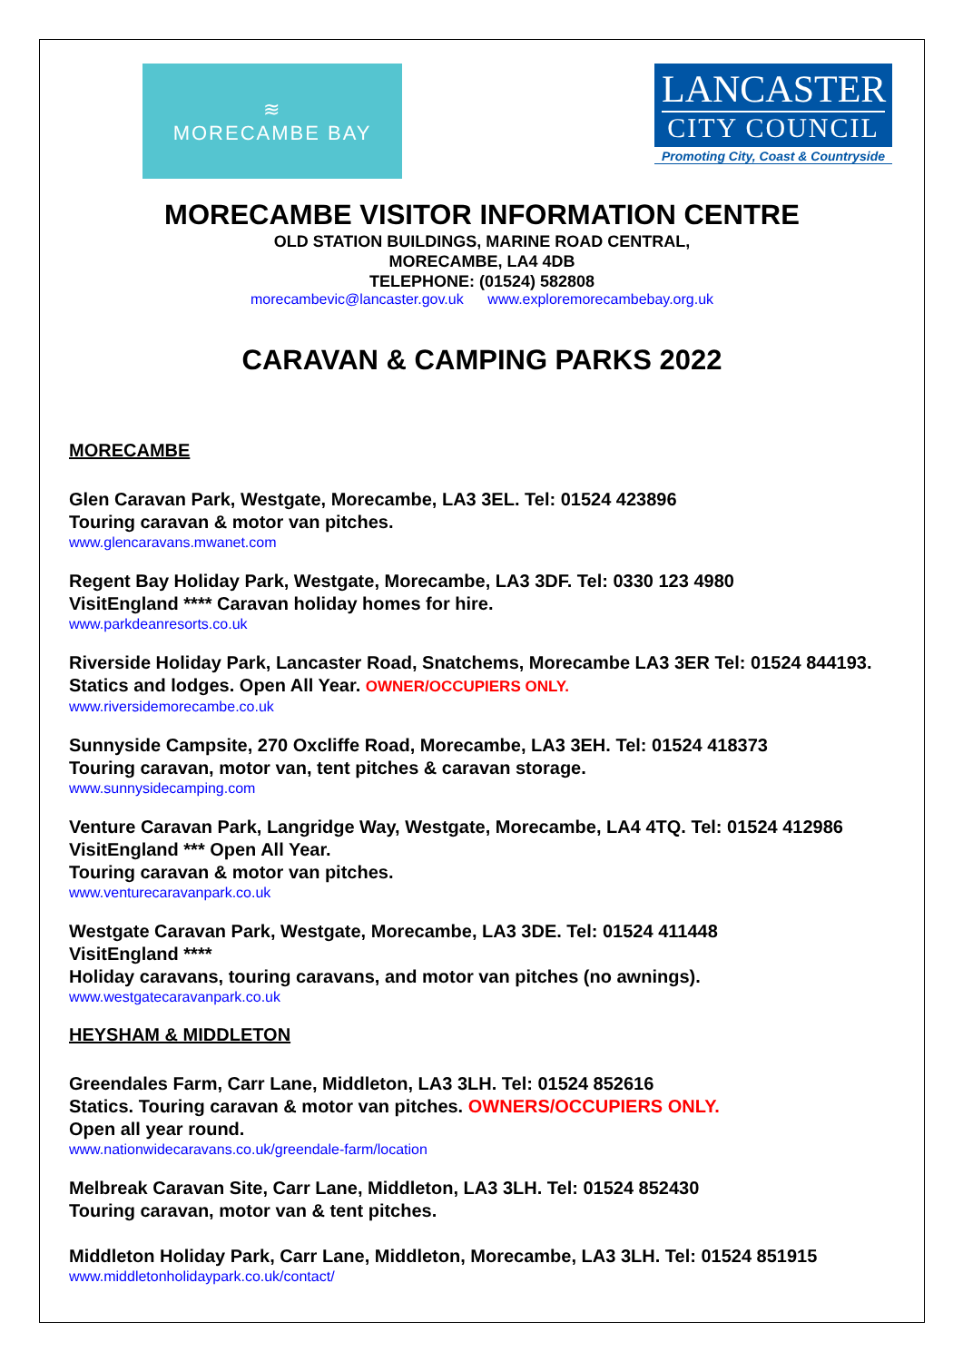≋
MORECAMBE BAY
LANCASTER
CITY COUNCIL
Promoting City, Coast & Countryside
MORECAMBE VISITOR INFORMATION CENTRE
OLD STATION BUILDINGS, MARINE ROAD CENTRAL,
MORECAMBE, LA4 4DB
TELEPHONE: (01524) 582808
morecambevic@lancaster.gov.uk www.exploremorecambebay.org.uk
CARAVAN & CAMPING PARKS 2022
MORECAMBE
Glen Caravan Park, Westgate, Morecambe, LA3 3EL. Tel: 01524 423896
Touring caravan & motor van pitches.
www.glencaravans.mwanet.com
Regent Bay Holiday Park, Westgate, Morecambe, LA3 3DF. Tel: 0330 123 4980
VisitEngland **** Caravan holiday homes for hire.
www.parkdeanresorts.co.uk
Riverside Holiday Park, Lancaster Road, Snatchems, Morecambe LA3 3ER Tel: 01524 844193. Statics and lodges. Open All Year. OWNER/OCCUPIERS ONLY.
www.riversidemorecambe.co.uk
Sunnyside Campsite, 270 Oxcliffe Road, Morecambe, LA3 3EH. Tel: 01524 418373
Touring caravan, motor van, tent pitches & caravan storage.
www.sunnysidecamping.com
Venture Caravan Park, Langridge Way, Westgate, Morecambe, LA4 4TQ. Tel: 01524 412986 VisitEngland *** Open All Year.
Touring caravan & motor van pitches.
www.venturecaravanpark.co.uk
Westgate Caravan Park, Westgate, Morecambe, LA3 3DE. Tel: 01524 411448
VisitEngland ****
Holiday caravans, touring caravans, and motor van pitches (no awnings).
www.westgatecaravanpark.co.uk
HEYSHAM & MIDDLETON
Greendales Farm, Carr Lane, Middleton, LA3 3LH. Tel: 01524 852616
Statics. Touring caravan & motor van pitches. OWNERS/OCCUPIERS ONLY.
Open all year round.
www.nationwidecaravans.co.uk/greendale-farm/location
Melbreak Caravan Site, Carr Lane, Middleton, LA3 3LH. Tel: 01524 852430
Touring caravan, motor van & tent pitches.
Middleton Holiday Park, Carr Lane, Middleton, Morecambe, LA3 3LH. Tel: 01524 851915
www.middletonholidaypark.co.uk/contact/